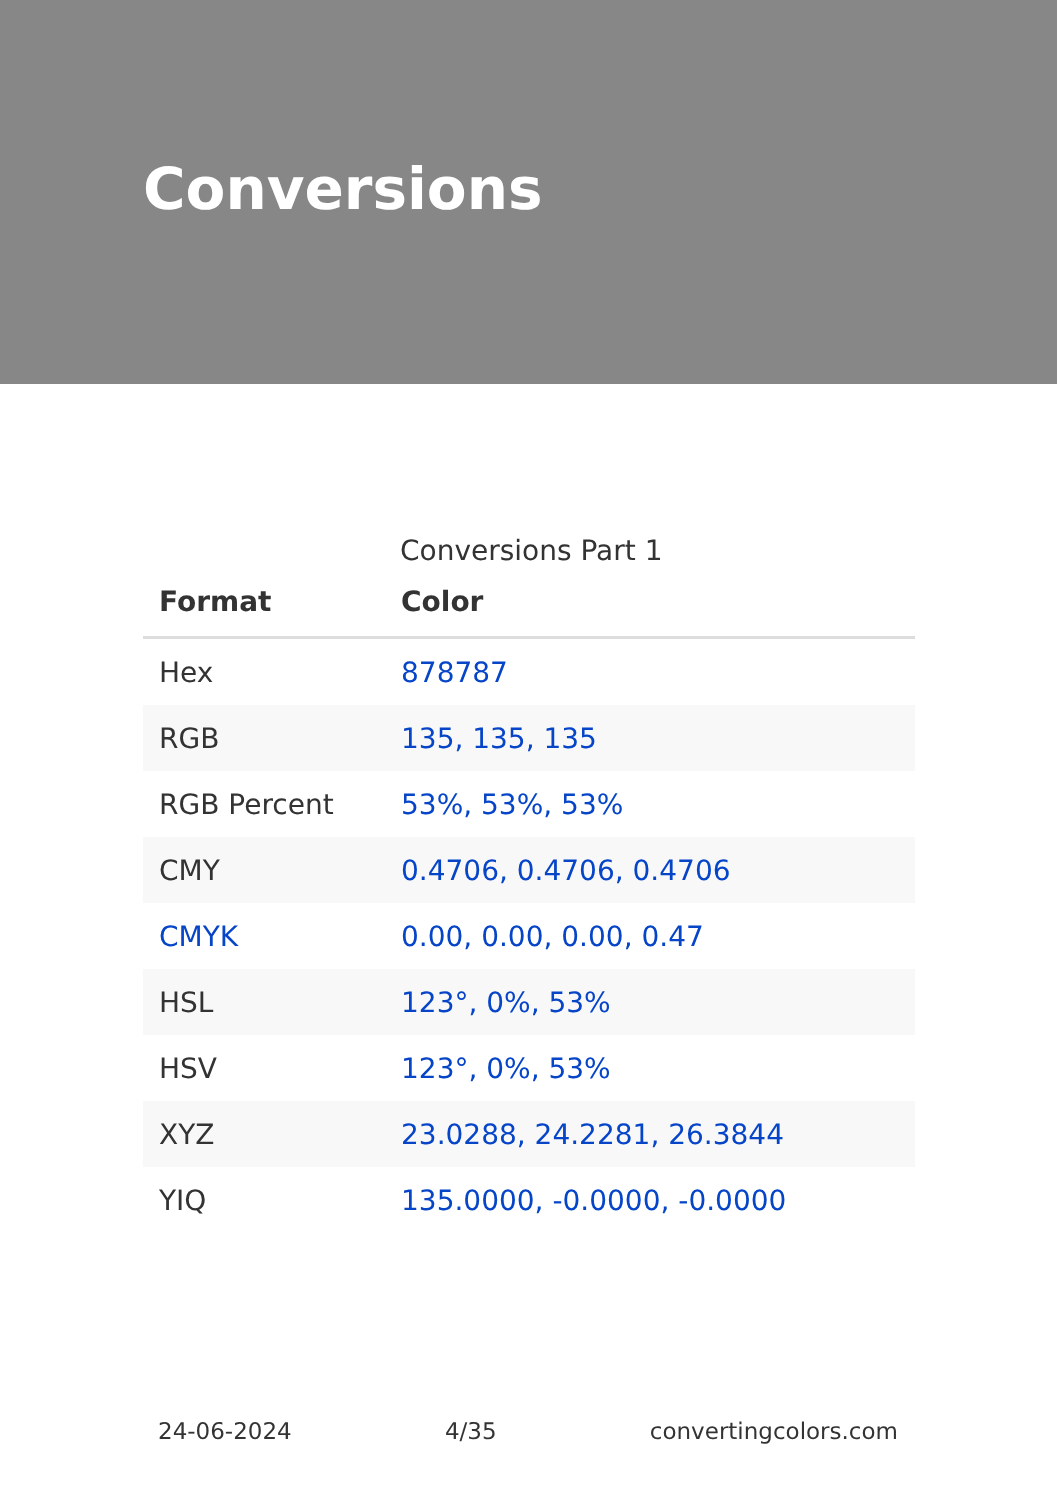Conversions
Conversions Part 1
| Format | Color |
| --- | --- |
| Hex | 878787 |
| RGB | 135, 135, 135 |
| RGB Percent | 53%, 53%, 53% |
| CMY | 0.4706, 0.4706, 0.4706 |
| CMYK | 0.00, 0.00, 0.00, 0.47 |
| HSL | 123°, 0%, 53% |
| HSV | 123°, 0%, 53% |
| XYZ | 23.0288, 24.2281, 26.3844 |
| YIQ | 135.0000, -0.0000, -0.0000 |
24-06-2024 4/35 convertingcolors.com